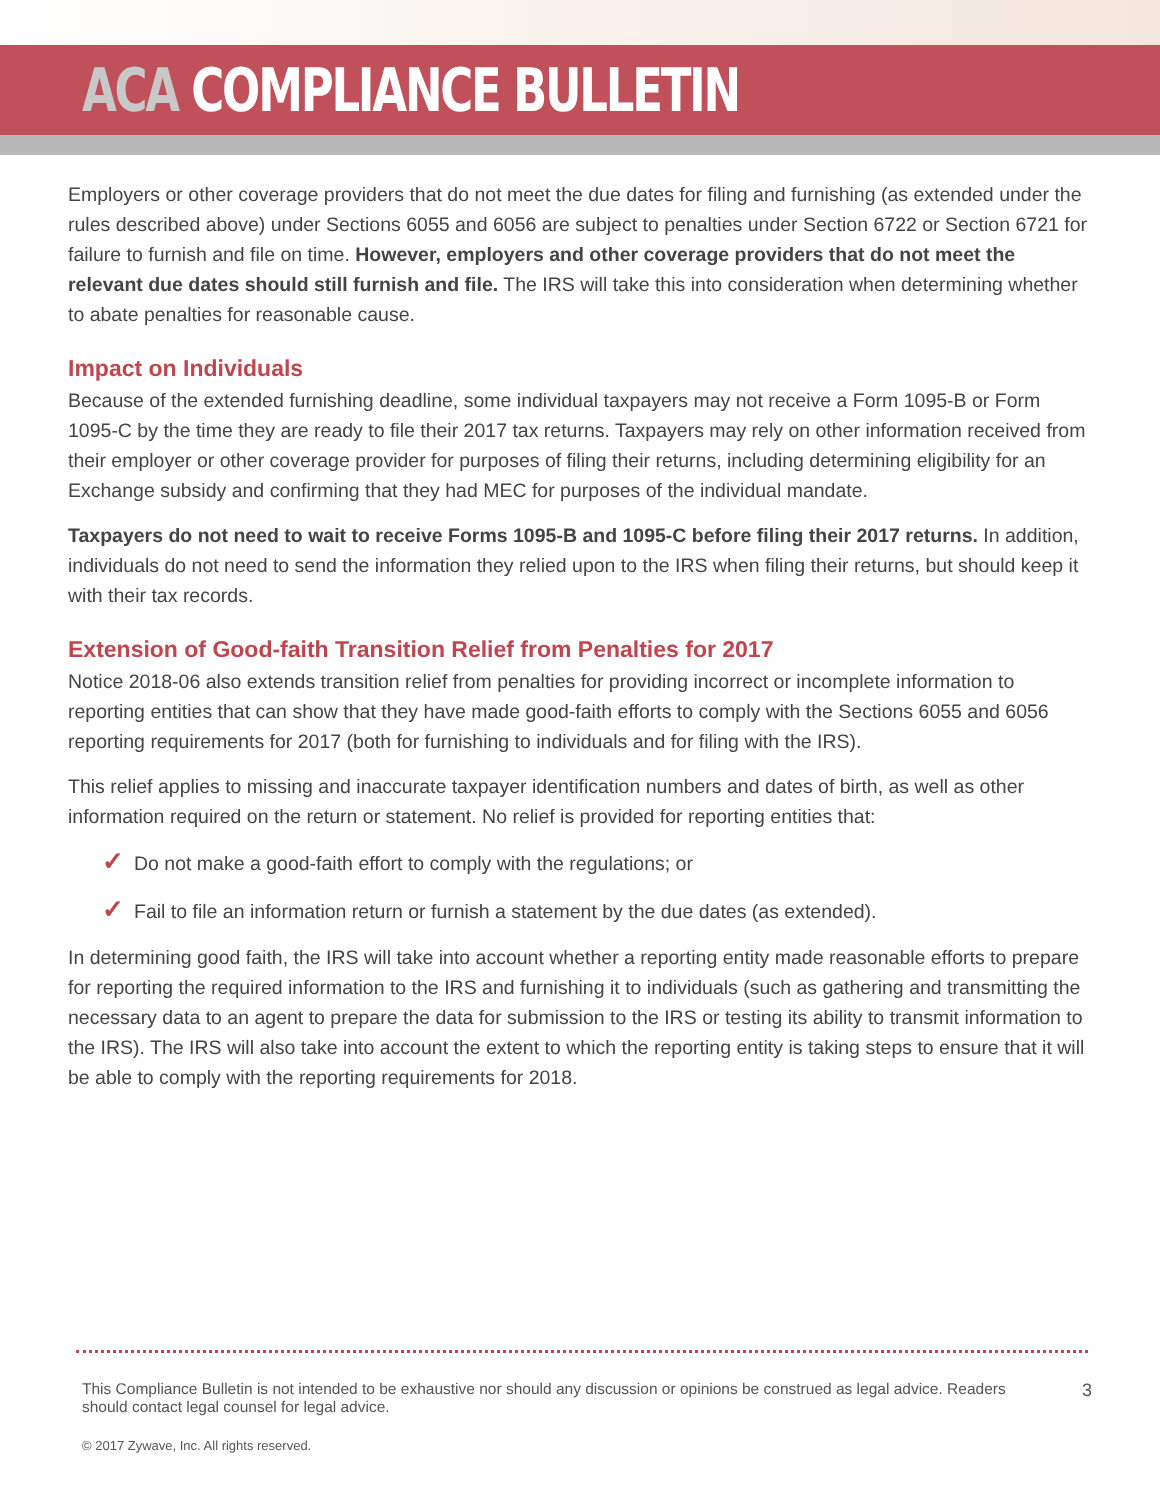ACA COMPLIANCE BULLETIN
Employers or other coverage providers that do not meet the due dates for filing and furnishing (as extended under the rules described above) under Sections 6055 and 6056 are subject to penalties under Section 6722 or Section 6721 for failure to furnish and file on time. However, employers and other coverage providers that do not meet the relevant due dates should still furnish and file. The IRS will take this into consideration when determining whether to abate penalties for reasonable cause.
Impact on Individuals
Because of the extended furnishing deadline, some individual taxpayers may not receive a Form 1095-B or Form 1095-C by the time they are ready to file their 2017 tax returns. Taxpayers may rely on other information received from their employer or other coverage provider for purposes of filing their returns, including determining eligibility for an Exchange subsidy and confirming that they had MEC for purposes of the individual mandate.
Taxpayers do not need to wait to receive Forms 1095-B and 1095-C before filing their 2017 returns. In addition, individuals do not need to send the information they relied upon to the IRS when filing their returns, but should keep it with their tax records.
Extension of Good-faith Transition Relief from Penalties for 2017
Notice 2018-06 also extends transition relief from penalties for providing incorrect or incomplete information to reporting entities that can show that they have made good-faith efforts to comply with the Sections 6055 and 6056 reporting requirements for 2017 (both for furnishing to individuals and for filing with the IRS).
This relief applies to missing and inaccurate taxpayer identification numbers and dates of birth, as well as other information required on the return or statement. No relief is provided for reporting entities that:
✓ Do not make a good-faith effort to comply with the regulations; or
✓ Fail to file an information return or furnish a statement by the due dates (as extended).
In determining good faith, the IRS will take into account whether a reporting entity made reasonable efforts to prepare for reporting the required information to the IRS and furnishing it to individuals (such as gathering and transmitting the necessary data to an agent to prepare the data for submission to the IRS or testing its ability to transmit information to the IRS). The IRS will also take into account the extent to which the reporting entity is taking steps to ensure that it will be able to comply with the reporting requirements for 2018.
This Compliance Bulletin is not intended to be exhaustive nor should any discussion or opinions be construed as legal advice. Readers should contact legal counsel for legal advice.
3
© 2017 Zywave, Inc. All rights reserved.